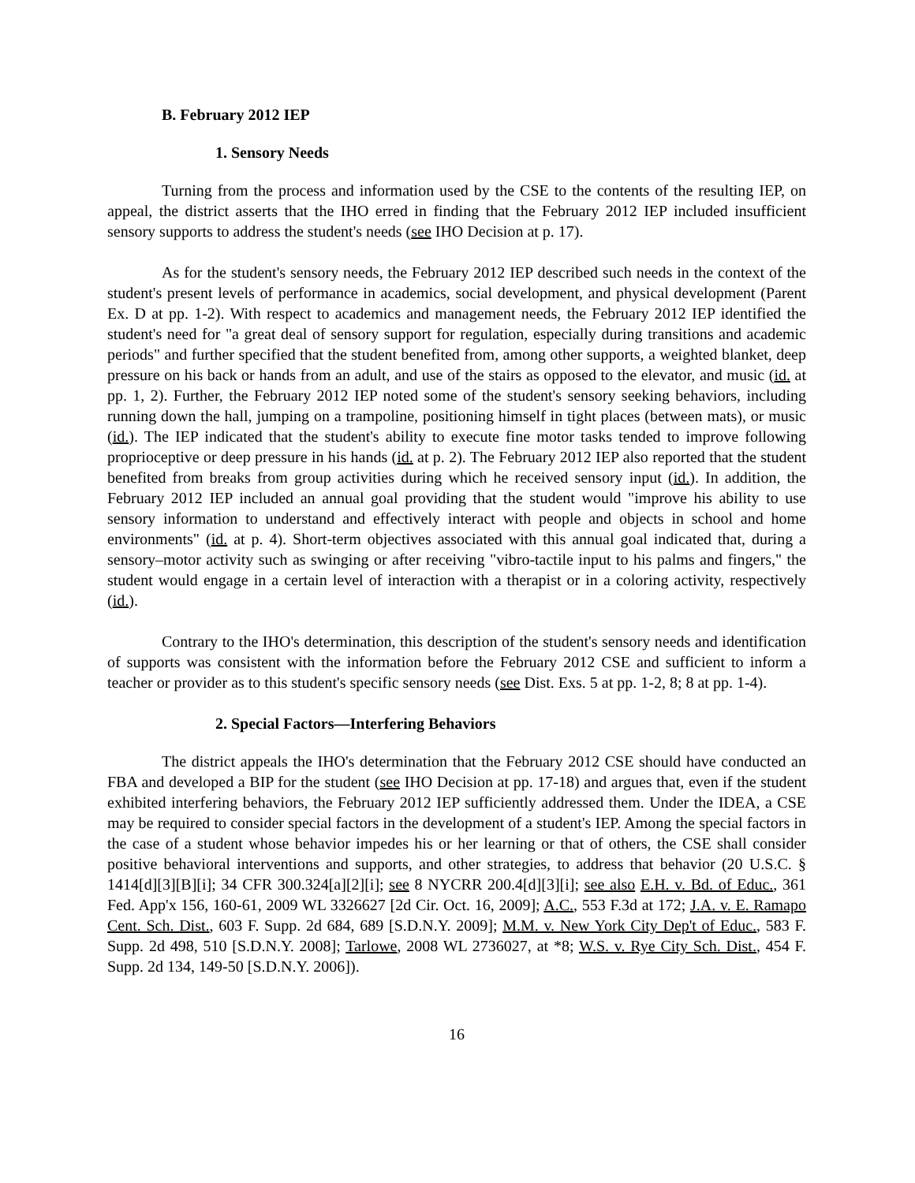B. February 2012 IEP
1. Sensory Needs
Turning from the process and information used by the CSE to the contents of the resulting IEP, on appeal, the district asserts that the IHO erred in finding that the February 2012 IEP included insufficient sensory supports to address the student's needs (see IHO Decision at p. 17).
As for the student's sensory needs, the February 2012 IEP described such needs in the context of the student's present levels of performance in academics, social development, and physical development (Parent Ex. D at pp. 1-2). With respect to academics and management needs, the February 2012 IEP identified the student's need for "a great deal of sensory support for regulation, especially during transitions and academic periods" and further specified that the student benefited from, among other supports, a weighted blanket, deep pressure on his back or hands from an adult, and use of the stairs as opposed to the elevator, and music (id. at pp. 1, 2). Further, the February 2012 IEP noted some of the student's sensory seeking behaviors, including running down the hall, jumping on a trampoline, positioning himself in tight places (between mats), or music (id.). The IEP indicated that the student's ability to execute fine motor tasks tended to improve following proprioceptive or deep pressure in his hands (id. at p. 2). The February 2012 IEP also reported that the student benefited from breaks from group activities during which he received sensory input (id.). In addition, the February 2012 IEP included an annual goal providing that the student would "improve his ability to use sensory information to understand and effectively interact with people and objects in school and home environments" (id. at p. 4). Short-term objectives associated with this annual goal indicated that, during a sensory–motor activity such as swinging or after receiving "vibro-tactile input to his palms and fingers," the student would engage in a certain level of interaction with a therapist or in a coloring activity, respectively (id.).
Contrary to the IHO's determination, this description of the student's sensory needs and identification of supports was consistent with the information before the February 2012 CSE and sufficient to inform a teacher or provider as to this student's specific sensory needs (see Dist. Exs. 5 at pp. 1-2, 8; 8 at pp. 1-4).
2. Special Factors—Interfering Behaviors
The district appeals the IHO's determination that the February 2012 CSE should have conducted an FBA and developed a BIP for the student (see IHO Decision at pp. 17-18) and argues that, even if the student exhibited interfering behaviors, the February 2012 IEP sufficiently addressed them. Under the IDEA, a CSE may be required to consider special factors in the development of a student's IEP. Among the special factors in the case of a student whose behavior impedes his or her learning or that of others, the CSE shall consider positive behavioral interventions and supports, and other strategies, to address that behavior (20 U.S.C. § 1414[d][3][B][i]; 34 CFR 300.324[a][2][i]; see 8 NYCRR 200.4[d][3][i]; see also E.H. v. Bd. of Educ., 361 Fed. App'x 156, 160-61, 2009 WL 3326627 [2d Cir. Oct. 16, 2009]; A.C., 553 F.3d at 172; J.A. v. E. Ramapo Cent. Sch. Dist., 603 F. Supp. 2d 684, 689 [S.D.N.Y. 2009]; M.M. v. New York City Dep't of Educ., 583 F. Supp. 2d 498, 510 [S.D.N.Y. 2008]; Tarlowe, 2008 WL 2736027, at *8; W.S. v. Rye City Sch. Dist., 454 F. Supp. 2d 134, 149-50 [S.D.N.Y. 2006]).
16